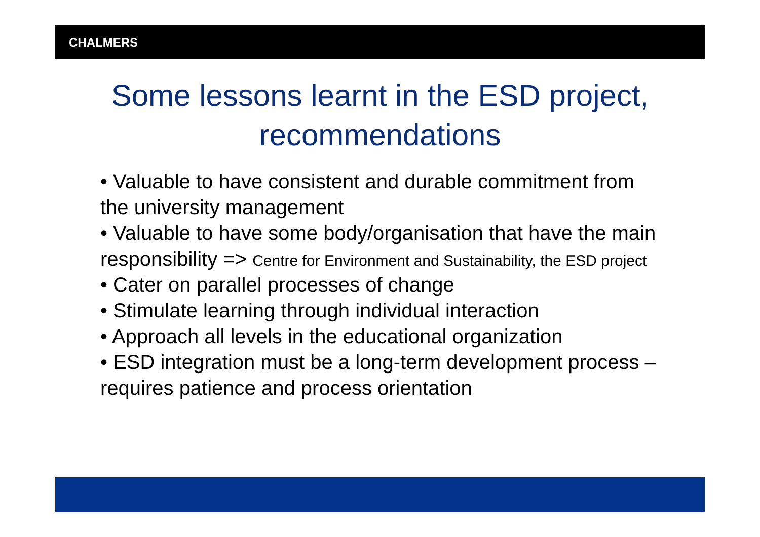CHALMERS
Some lessons learnt in the ESD project, recommendations
• Valuable to have consistent and durable commitment from the university management
• Valuable to have some body/organisation that have the main responsibility => Centre for Environment and Sustainability, the ESD project
• Cater on parallel processes of change
• Stimulate learning through individual interaction
• Approach all levels in the educational organization
• ESD integration must be a long-term development process – requires patience and process orientation